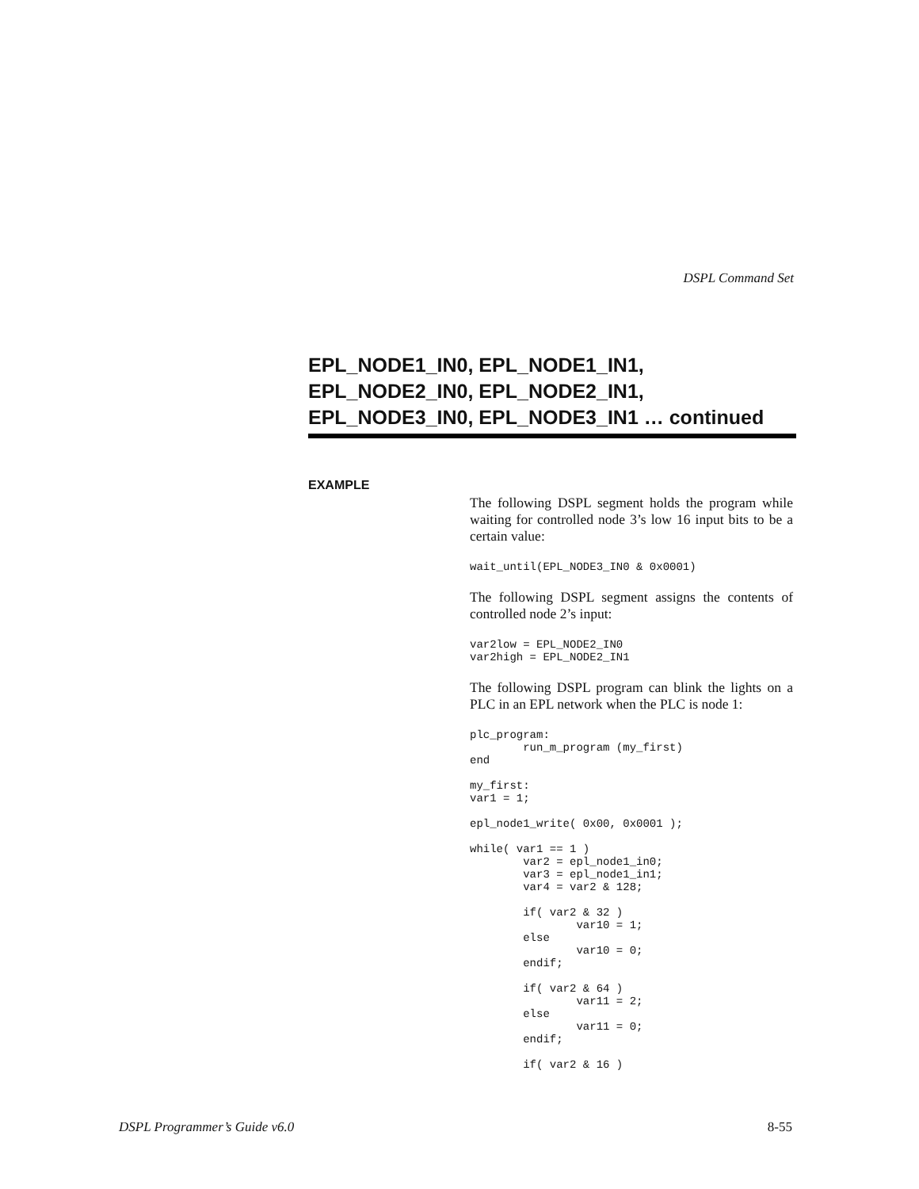DSPL Command Set
EPL_NODE1_IN0, EPL_NODE1_IN1,
EPL_NODE2_IN0, EPL_NODE2_IN1,
EPL_NODE3_IN0, EPL_NODE3_IN1 … continued
EXAMPLE
The following DSPL segment holds the program while waiting for controlled node 3’s low 16 input bits to be a certain value:
wait_until(EPL_NODE3_IN0 & 0x0001)
The following DSPL segment assigns the contents of controlled node 2’s input:
var2low = EPL_NODE2_IN0
var2high = EPL_NODE2_IN1
The following DSPL program can blink the lights on a PLC in an EPL network when the PLC is node 1:
plc_program:
        run_m_program (my_first)
end

my_first:
var1 = 1;

epl_node1_write( 0x00, 0x0001 );

while( var1 == 1 )
        var2 = epl_node1_in0;
        var3 = epl_node1_in1;
        var4 = var2 & 128;

        if( var2 & 32 )
                var10 = 1;
        else
                var10 = 0;
        endif;

        if( var2 & 64 )
                var11 = 2;
        else
                var11 = 0;
        endif;

        if( var2 & 16 )
DSPL Programmer’s Guide v6.0 8-55